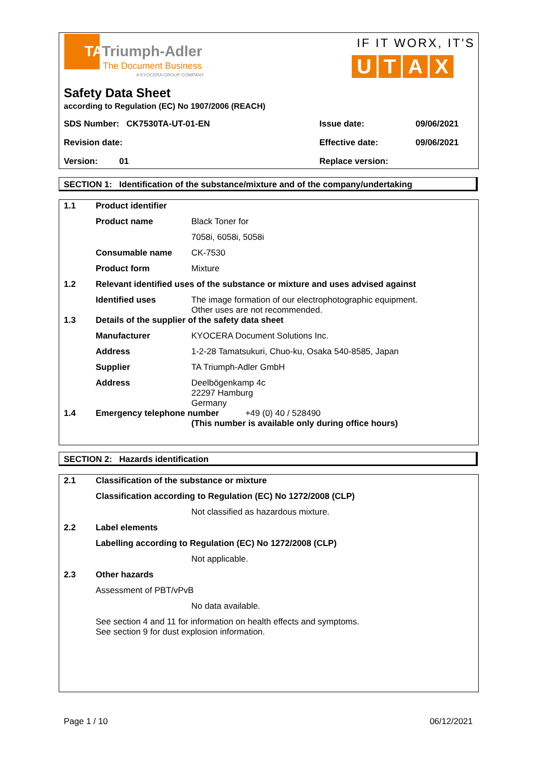TATriumph-Adler
The Document Business
A KYOCERA GROUP COMPANY
IF IT WORX, IT'S
UTAX
Safety Data Sheet
according to Regulation (EC) No 1907/2006 (REACH)
| SDS Number: CK7530TA-UT-01-EN | Issue date: | 09/06/2021 |
| Revision date: | Effective date: | 09/06/2021 |
| Version: 01 | Replace version: | |
SECTION 1: Identification of the substance/mixture and of the company/undertaking
| 1.1 | Product identifier | |
| | Product name | Black Toner for |
| | | 7058i, 6058i, 5058i |
| | Consumable name | CK-7530 |
| | Product form | Mixture |
| 1.2 | Relevant identified uses of the substance or mixture and uses advised against | |
| | Identified uses | The image formation of our electrophotographic equipment. Other uses are not recommended. |
| 1.3 | Details of the supplier of the safety data sheet | |
| | Manufacturer | KYOCERA Document Solutions Inc. |
| | Address | 1-2-28 Tamatsukuri, Chuo-ku, Osaka 540-8585, Japan |
| | Supplier | TA Triumph-Adler GmbH |
| | Address | Deelbögenkamp 4c 22297 Hamburg Germany |
| 1.4 | Emergency telephone number +49 (0) 40 / 528490 (This number is available only during office hours) | |
SECTION 2: Hazards identification
| 2.1 | Classification of the substance or mixture | |
| | Classification according to Regulation (EC) No 1272/2008 (CLP) | |
| | | Not classified as hazardous mixture. |
| 2.2 | Label elements | |
| | Labelling according to Regulation (EC) No 1272/2008 (CLP) | |
| | | Not applicable. |
| 2.3 | Other hazards | |
| | Assessment of PBT/vPvB | |
| | | No data available. |
| | See section 4 and 11 for information on health effects and symptoms. See section 9 for dust explosion information. | |
Page 1 / 10 06/12/2021